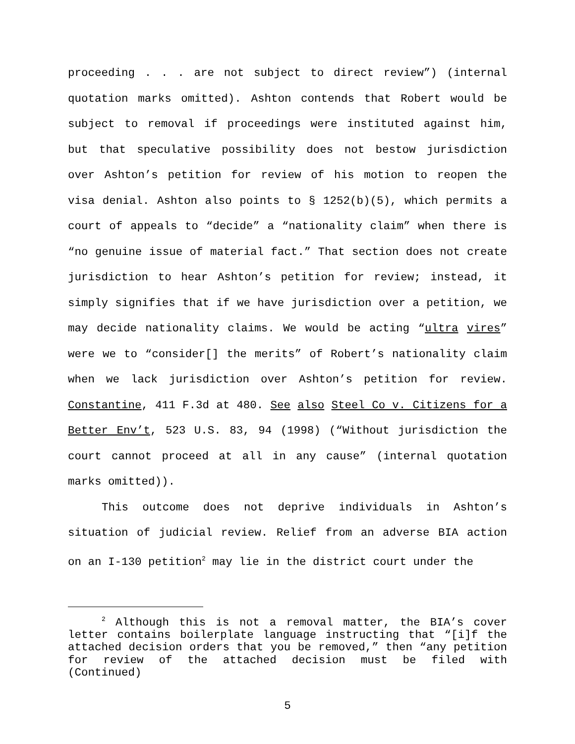proceeding . . . are not subject to direct review”) (internal quotation marks omitted). Ashton contends that Robert would be subject to removal if proceedings were instituted against him, but that speculative possibility does not bestow jurisdiction over Ashton’s petition for review of his motion to reopen the visa denial. Ashton also points to § 1252(b)(5), which permits a court of appeals to “decide” a “nationality claim” when there is “no genuine issue of material fact.” That section does not create jurisdiction to hear Ashton’s petition for review; instead, it simply signifies that if we have jurisdiction over a petition, we may decide nationality claims. We would be acting “ultra vires” were we to “consider[] the merits” of Robert’s nationality claim when we lack jurisdiction over Ashton’s petition for review. Constantine, 411 F.3d at 480. See also Steel Co v. Citizens for a Better Env’t, 523 U.S. 83, 94 (1998) (“Without jurisdiction the court cannot proceed at all in any cause” (internal quotation marks omitted)).
This outcome does not deprive individuals in Ashton’s situation of judicial review. Relief from an adverse BIA action on an I-130 petition<sup>2</sup> may lie in the district court under the
<sup>2</sup> Although this is not a removal matter, the BIA’s cover letter contains boilerplate language instructing that “[i]f the attached decision orders that you be removed,” then “any petition for review of the attached decision must be filed with (Continued)
5